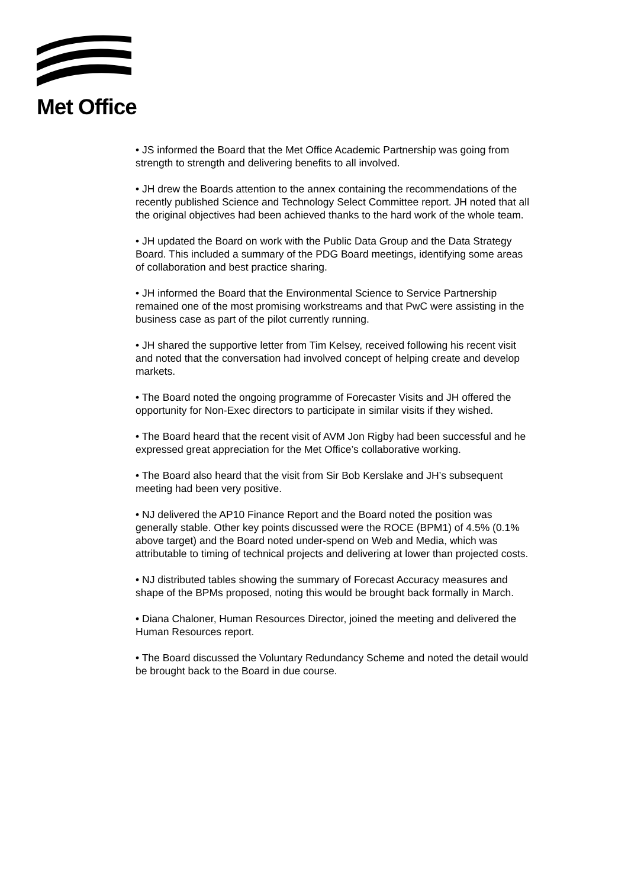Met Office
• JS informed the Board that the Met Office Academic Partnership was going from strength to strength and delivering benefits to all involved.
• JH drew the Boards attention to the annex containing the recommendations of the recently published Science and Technology Select Committee report. JH noted that all the original objectives had been achieved thanks to the hard work of the whole team.
• JH updated the Board on work with the Public Data Group and the Data Strategy Board. This included a summary of the PDG Board meetings, identifying some areas of collaboration and best practice sharing.
• JH informed the Board that the Environmental Science to Service Partnership remained one of the most promising workstreams and that PwC were assisting in the business case as part of the pilot currently running.
• JH shared the supportive letter from Tim Kelsey, received following his recent visit and noted that the conversation had involved concept of helping create and develop markets.
• The Board noted the ongoing programme of Forecaster Visits and JH offered the opportunity for Non-Exec directors to participate in similar visits if they wished.
• The Board heard that the recent visit of AVM Jon Rigby had been successful and he expressed great appreciation for the Met Office’s collaborative working.
• The Board also heard that the visit from Sir Bob Kerslake and JH’s subsequent meeting had been very positive.
• NJ delivered the AP10 Finance Report and the Board noted the position was generally stable. Other key points discussed were the ROCE (BPM1) of 4.5% (0.1% above target) and the Board noted under-spend on Web and Media, which was attributable to timing of technical projects and delivering at lower than projected costs.
• NJ distributed tables showing the summary of Forecast Accuracy measures and shape of the BPMs proposed, noting this would be brought back formally in March.
• Diana Chaloner, Human Resources Director, joined the meeting and delivered the Human Resources report.
• The Board discussed the Voluntary Redundancy Scheme and noted the detail would be brought back to the Board in due course.